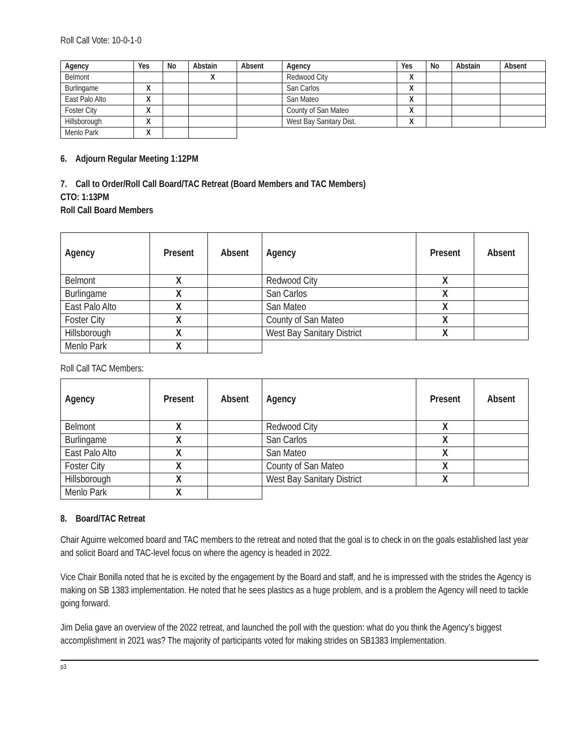Roll Call Vote: 10-0-1-0
| Agency | Yes | No | Abstain | Absent | Agency | Yes | No | Abstain | Absent |
| --- | --- | --- | --- | --- | --- | --- | --- | --- | --- |
| Belmont | | | X | | Redwood City | X | | | |
| Burlingame | X | | | | San Carlos | X | | | |
| East Palo Alto | X | | | | San Mateo | X | | | |
| Foster City | X | | | | County of San Mateo | X | | | |
| Hillsborough | X | | | | West Bay Sanitary Dist. | X | | | |
| Menlo Park | X | | | | | | | | |
6. Adjourn Regular Meeting 1:12PM
7. Call to Order/Roll Call Board/TAC Retreat (Board Members and TAC Members)
CTO: 1:13PM
Roll Call Board Members
| Agency | Present | Absent | Agency | Present | Absent |
| --- | --- | --- | --- | --- | --- |
| Belmont | X | | Redwood City | X | |
| Burlingame | X | | San Carlos | X | |
| East Palo Alto | X | | San Mateo | X | |
| Foster City | X | | County of San Mateo | X | |
| Hillsborough | X | | West Bay Sanitary District | X | |
| Menlo Park | X | | | | |
Roll Call TAC Members:
| Agency | Present | Absent | Agency | Present | Absent |
| --- | --- | --- | --- | --- | --- |
| Belmont | X | | Redwood City | X | |
| Burlingame | X | | San Carlos | X | |
| East Palo Alto | X | | San Mateo | X | |
| Foster City | X | | County of San Mateo | X | |
| Hillsborough | X | | West Bay Sanitary District | X | |
| Menlo Park | X | | | | |
8. Board/TAC Retreat
Chair Aguirre welcomed board and TAC members to the retreat and noted that the goal is to check in on the goals established last year and solicit Board and TAC-level focus on where the agency is headed in 2022.
Vice Chair Bonilla noted that he is excited by the engagement by the Board and staff, and he is impressed with the strides the Agency is making on SB 1383 implementation. He noted that he sees plastics as a huge problem, and is a problem the Agency will need to tackle going forward.
Jim Delia gave an overview of the 2022 retreat, and launched the poll with the question: what do you think the Agency’s biggest accomplishment in 2021 was? The majority of participants voted for making strides on SB1383 Implementation.
p3